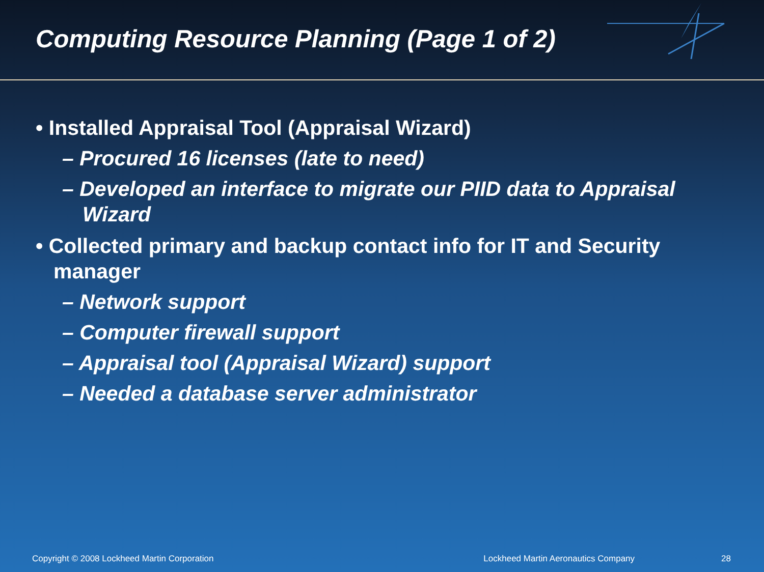Computing Resource Planning (Page 1 of 2)
• Installed Appraisal Tool (Appraisal Wizard)
– Procured 16 licenses (late to need)
– Developed an interface to migrate our PIID data to Appraisal Wizard
• Collected primary and backup contact info for IT and Security manager
– Network support
– Computer firewall support
– Appraisal tool (Appraisal Wizard) support
– Needed a database server administrator
Copyright © 2008 Lockheed Martin Corporation Lockheed Martin Aeronautics Company 28